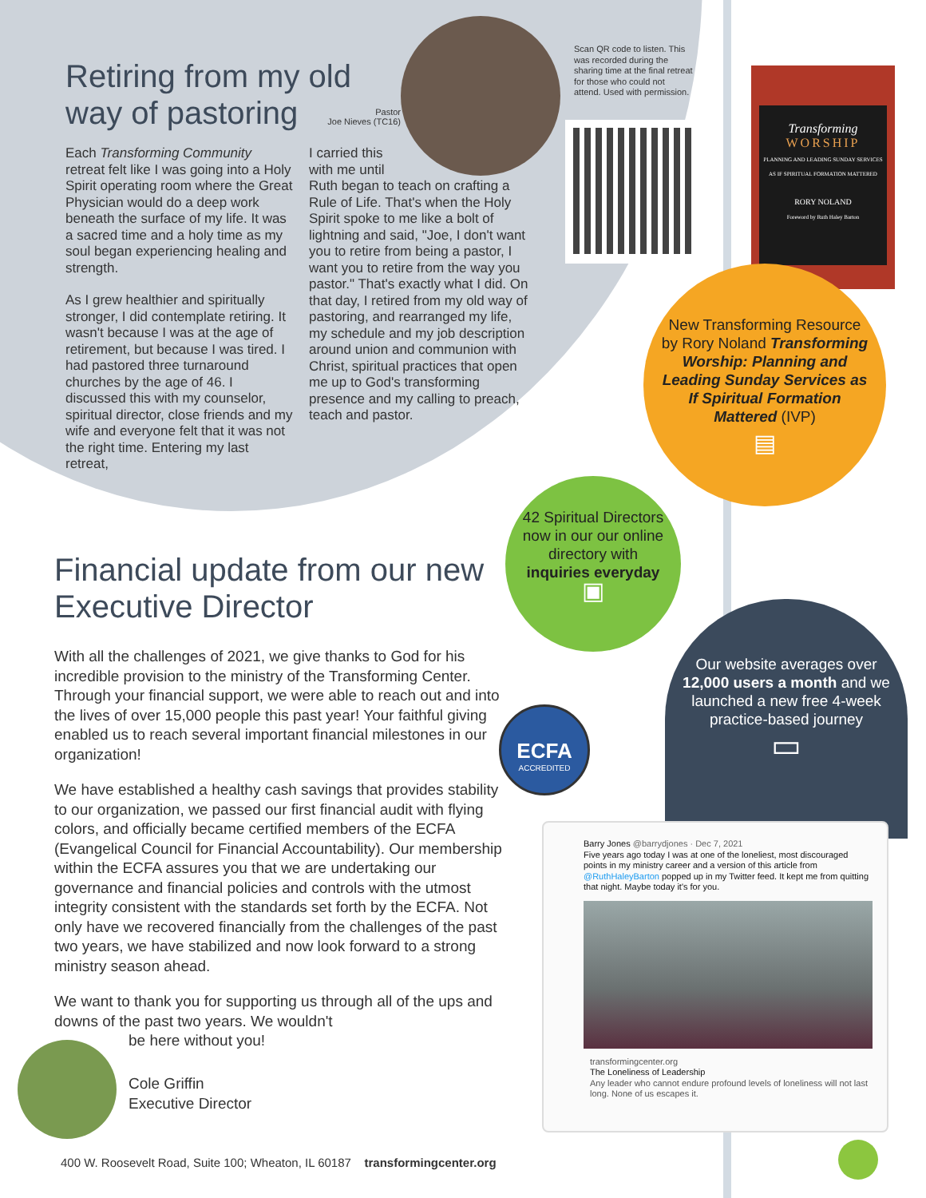Retiring from my old way of pastoring
Pastor
Joe Nieves (TC16)
Each Transforming Community retreat felt like I was going into a Holy Spirit operating room where the Great Physician would do a deep work beneath the surface of my life. It was a sacred time and a holy time as my soul began experiencing healing and strength.
As I grew healthier and spiritually stronger, I did contemplate retiring. It wasn't because I was at the age of retirement, but because I was tired. I had pastored three turnaround churches by the age of 46. I discussed this with my counselor, spiritual director, close friends and my wife and everyone felt that it was not the right time. Entering my last retreat,
I carried this
with me until
Ruth began to teach on crafting a Rule of Life. That's when the Holy Spirit spoke to me like a bolt of lightning and said, "Joe, I don't want you to retire from being a pastor, I want you to retire from the way you pastor." That's exactly what I did. On that day, I retired from my old way of pastoring, and rearranged my life, my schedule and my job description around union and communion with Christ, spiritual practices that open me up to God's transforming presence and my calling to preach, teach and pastor.
Scan QR code to listen. This was recorded during the sharing time at the final retreat for those who could not attend. Used with permission.
Transforming
WORSHIP
PLANNING AND LEADING SUNDAY SERVICES AS IF SPIRITUAL FORMATION MATTERED
RORY NOLAND
Foreword by Ruth Haley Barton
New Transforming Resource by Rory Noland Transforming Worship: Planning and Leading Sunday Services as If Spiritual Formation Mattered (IVP)
▤
42 Spiritual Directors now in our our online directory with inquiries everyday
▣
Our website averages over 12,000 users a month and we launched a new free 4-week practice-based journey
▭
Financial update from our new Executive Director
With all the challenges of 2021, we give thanks to God for his incredible provision to the ministry of the Transforming Center. Through your financial support, we were able to reach out and into the lives of over 15,000 people this past year! Your faithful giving enabled us to reach several important financial milestones in our organization!
We have established a healthy cash savings that provides stability to our organization, we passed our first financial audit with flying colors, and officially became certified members of the ECFA (Evangelical Council for Financial Accountability). Our membership within the ECFA assures you that we are undertaking our governance and financial policies and controls with the utmost integrity consistent with the standards set forth by the ECFA. Not only have we recovered financially from the challenges of the past two years, we have stabilized and now look forward to a strong ministry season ahead.
We want to thank you for supporting us through all of the ups and downs of the past two years. We wouldn't
be here without you!
ECFA
ACCREDITED
Cole Griffin
Executive Director
Barry Jones @barrydjones · Dec 7, 2021
Five years ago today I was at one of the loneliest, most discouraged points in my ministry career and a version of this article from @RuthHaleyBarton popped up in my Twitter feed. It kept me from quitting that night. Maybe today it's for you.
transformingcenter.org
The Loneliness of Leadership
Any leader who cannot endure profound levels of loneliness will not last long. None of us escapes it.
400 W. Roosevelt Road, Suite 100; Wheaton, IL 60187 transformingcenter.org